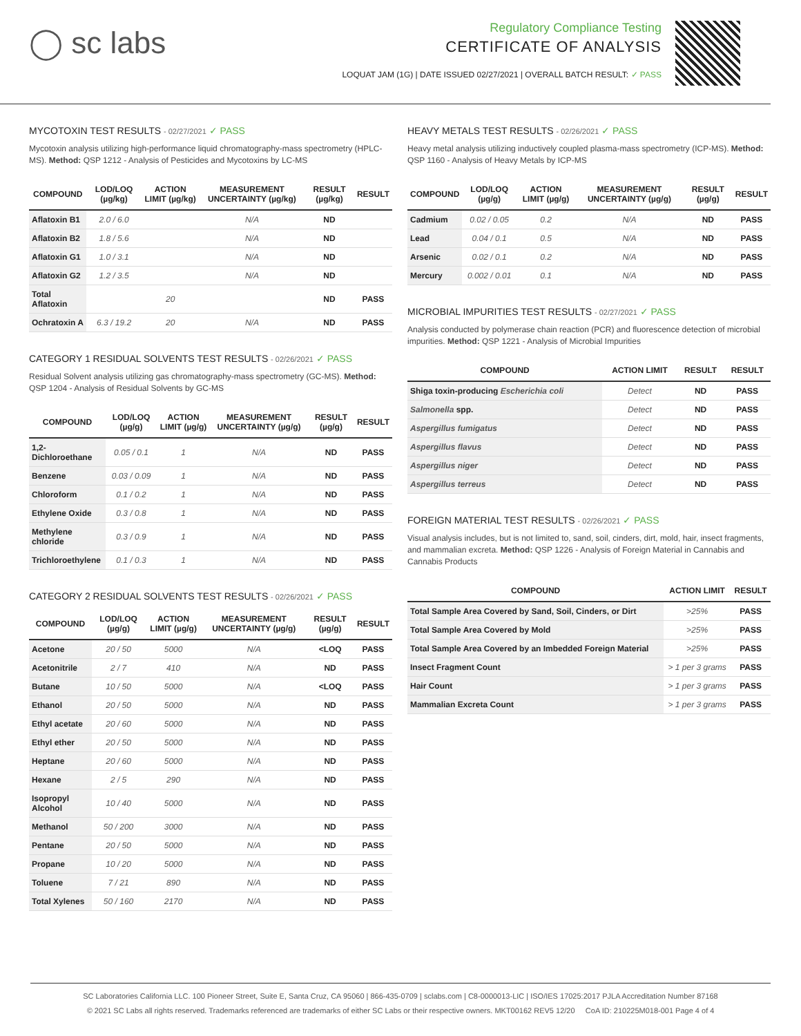◯ sc labs
Regulatory Compliance Testing
CERTIFICATE OF ANALYSIS
LOQUAT JAM (1G) | DATE ISSUED 02/27/2021 | OVERALL BATCH RESULT: ✓ PASS
MYCOTOXIN TEST RESULTS - 02/27/2021 ✓ PASS
Mycotoxin analysis utilizing high-performance liquid chromatography-mass spectrometry (HPLC-MS). Method: QSP 1212 - Analysis of Pesticides and Mycotoxins by LC-MS
| COMPOUND | LOD/LOQ (µg/kg) | ACTION LIMIT (µg/kg) | MEASUREMENT UNCERTAINTY (µg/kg) | RESULT (µg/kg) | RESULT |
| --- | --- | --- | --- | --- | --- |
| Aflatoxin B1 | 2.0 / 6.0 | | N/A | ND | |
| Aflatoxin B2 | 1.8 / 5.6 | | N/A | ND | |
| Aflatoxin G1 | 1.0 / 3.1 | | N/A | ND | |
| Aflatoxin G2 | 1.2 / 3.5 | | N/A | ND | |
| Total Aflatoxin | | 20 | | ND | PASS |
| Ochratoxin A | 6.3 / 19.2 | 20 | N/A | ND | PASS |
CATEGORY 1 RESIDUAL SOLVENTS TEST RESULTS - 02/26/2021 ✓ PASS
Residual Solvent analysis utilizing gas chromatography-mass spectrometry (GC-MS). Method: QSP 1204 - Analysis of Residual Solvents by GC-MS
| COMPOUND | LOD/LOQ (µg/g) | ACTION LIMIT (µg/g) | MEASUREMENT UNCERTAINTY (µg/g) | RESULT (µg/g) | RESULT |
| --- | --- | --- | --- | --- | --- |
| 1,2-Dichloroethane | 0.05 / 0.1 | 1 | N/A | ND | PASS |
| Benzene | 0.03 / 0.09 | 1 | N/A | ND | PASS |
| Chloroform | 0.1 / 0.2 | 1 | N/A | ND | PASS |
| Ethylene Oxide | 0.3 / 0.8 | 1 | N/A | ND | PASS |
| Methylene chloride | 0.3 / 0.9 | 1 | N/A | ND | PASS |
| Trichloroethylene | 0.1 / 0.3 | 1 | N/A | ND | PASS |
CATEGORY 2 RESIDUAL SOLVENTS TEST RESULTS - 02/26/2021 ✓ PASS
| COMPOUND | LOD/LOQ (µg/g) | ACTION LIMIT (µg/g) | MEASUREMENT UNCERTAINTY (µg/g) | RESULT (µg/g) | RESULT |
| --- | --- | --- | --- | --- | --- |
| Acetone | 20 / 50 | 5000 | N/A | <LOQ | PASS |
| Acetonitrile | 2 / 7 | 410 | N/A | ND | PASS |
| Butane | 10 / 50 | 5000 | N/A | <LOQ | PASS |
| Ethanol | 20 / 50 | 5000 | N/A | ND | PASS |
| Ethyl acetate | 20 / 60 | 5000 | N/A | ND | PASS |
| Ethyl ether | 20 / 50 | 5000 | N/A | ND | PASS |
| Heptane | 20 / 60 | 5000 | N/A | ND | PASS |
| Hexane | 2 / 5 | 290 | N/A | ND | PASS |
| Isopropyl Alcohol | 10 / 40 | 5000 | N/A | ND | PASS |
| Methanol | 50 / 200 | 3000 | N/A | ND | PASS |
| Pentane | 20 / 50 | 5000 | N/A | ND | PASS |
| Propane | 10 / 20 | 5000 | N/A | ND | PASS |
| Toluene | 7 / 21 | 890 | N/A | ND | PASS |
| Total Xylenes | 50 / 160 | 2170 | N/A | ND | PASS |
HEAVY METALS TEST RESULTS - 02/26/2021 ✓ PASS
Heavy metal analysis utilizing inductively coupled plasma-mass spectrometry (ICP-MS). Method: QSP 1160 - Analysis of Heavy Metals by ICP-MS
| COMPOUND | LOD/LOQ (µg/g) | ACTION LIMIT (µg/g) | MEASUREMENT UNCERTAINTY (µg/g) | RESULT (µg/g) | RESULT |
| --- | --- | --- | --- | --- | --- |
| Cadmium | 0.02 / 0.05 | 0.2 | N/A | ND | PASS |
| Lead | 0.04 / 0.1 | 0.5 | N/A | ND | PASS |
| Arsenic | 0.02 / 0.1 | 0.2 | N/A | ND | PASS |
| Mercury | 0.002 / 0.01 | 0.1 | N/A | ND | PASS |
MICROBIAL IMPURITIES TEST RESULTS - 02/27/2021 ✓ PASS
Analysis conducted by polymerase chain reaction (PCR) and fluorescence detection of microbial impurities. Method: QSP 1221 - Analysis of Microbial Impurities
| COMPOUND | ACTION LIMIT | RESULT | RESULT |
| --- | --- | --- | --- |
| Shiga toxin-producing Escherichia coli | Detect | ND | PASS |
| Salmonella spp. | Detect | ND | PASS |
| Aspergillus fumigatus | Detect | ND | PASS |
| Aspergillus flavus | Detect | ND | PASS |
| Aspergillus niger | Detect | ND | PASS |
| Aspergillus terreus | Detect | ND | PASS |
FOREIGN MATERIAL TEST RESULTS - 02/26/2021 ✓ PASS
Visual analysis includes, but is not limited to, sand, soil, cinders, dirt, mold, hair, insect fragments, and mammalian excreta. Method: QSP 1226 - Analysis of Foreign Material in Cannabis and Cannabis Products
| COMPOUND | ACTION LIMIT | RESULT |
| --- | --- | --- |
| Total Sample Area Covered by Sand, Soil, Cinders, or Dirt | >25% | PASS |
| Total Sample Area Covered by Mold | >25% | PASS |
| Total Sample Area Covered by an Imbedded Foreign Material | >25% | PASS |
| Insect Fragment Count | > 1 per 3 grams | PASS |
| Hair Count | > 1 per 3 grams | PASS |
| Mammalian Excreta Count | > 1 per 3 grams | PASS |
SC Laboratories California LLC. 100 Pioneer Street, Suite E, Santa Cruz, CA 95060 | 866-435-0709 | sclabs.com | C8-0000013-LIC | ISO/IES 17025:2017 PJLA Accreditation Number 87168
© 2021 SC Labs all rights reserved. Trademarks referenced are trademarks of either SC Labs or their respective owners. MKT00162 REV5 12/20 CoA ID: 210225M018-001 Page 4 of 4